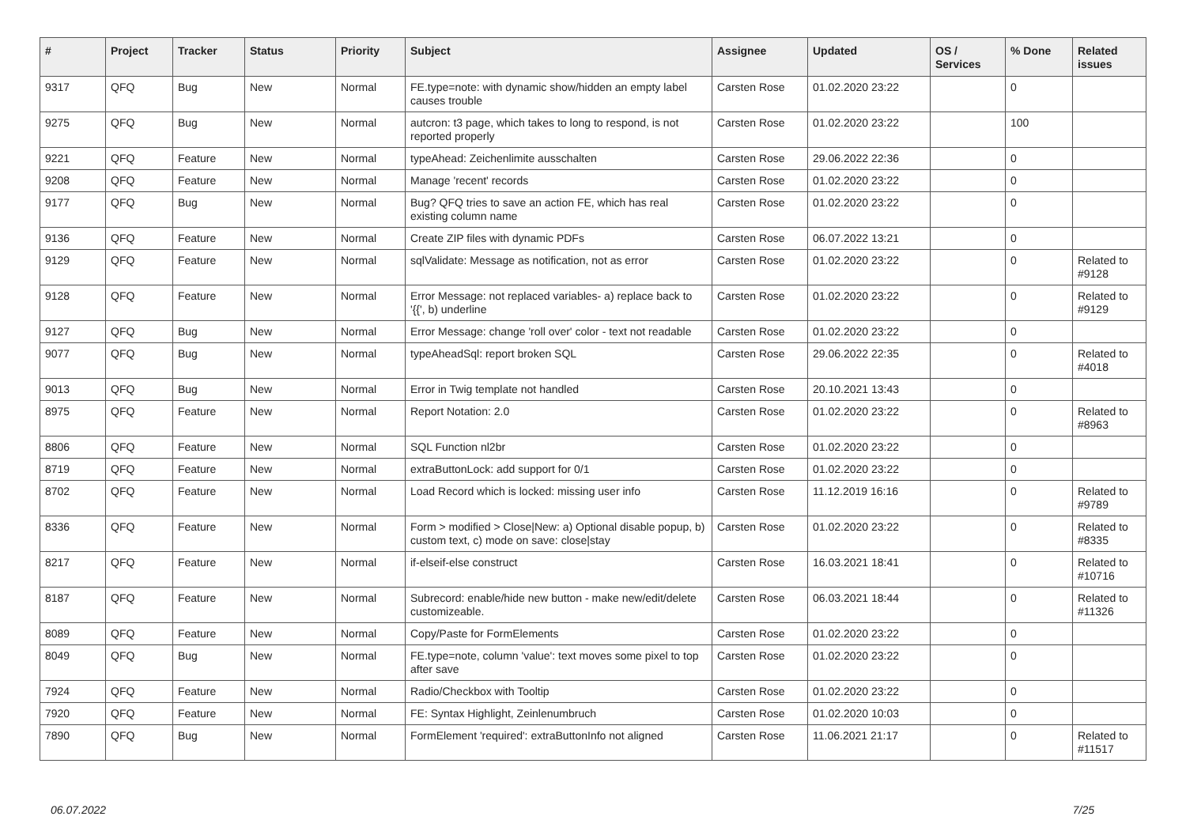| # | Project | Tracker | Status | Priority | Subject | Assignee | Updated | OS / Services | % Done | Related issues |
| --- | --- | --- | --- | --- | --- | --- | --- | --- | --- | --- |
| 9317 | QFQ | Bug | New | Normal | FE.type=note: with dynamic show/hidden an empty label causes trouble | Carsten Rose | 01.02.2020 23:22 | | 0 | |
| 9275 | QFQ | Bug | New | Normal | autcron: t3 page, which takes to long to respond, is not reported properly | Carsten Rose | 01.02.2020 23:22 | | 100 | |
| 9221 | QFQ | Feature | New | Normal | typeAhead: Zeichenlimite ausschalten | Carsten Rose | 29.06.2022 22:36 | | 0 | |
| 9208 | QFQ | Feature | New | Normal | Manage 'recent' records | Carsten Rose | 01.02.2020 23:22 | | 0 | |
| 9177 | QFQ | Bug | New | Normal | Bug? QFQ tries to save an action FE, which has real existing column name | Carsten Rose | 01.02.2020 23:22 | | 0 | |
| 9136 | QFQ | Feature | New | Normal | Create ZIP files with dynamic PDFs | Carsten Rose | 06.07.2022 13:21 | | 0 | |
| 9129 | QFQ | Feature | New | Normal | sqlValidate: Message as notification, not as error | Carsten Rose | 01.02.2020 23:22 | | 0 | Related to #9128 |
| 9128 | QFQ | Feature | New | Normal | Error Message: not replaced variables- a) replace back to '{{', b) underline | Carsten Rose | 01.02.2020 23:22 | | 0 | Related to #9129 |
| 9127 | QFQ | Bug | New | Normal | Error Message: change 'roll over' color - text not readable | Carsten Rose | 01.02.2020 23:22 | | 0 | |
| 9077 | QFQ | Bug | New | Normal | typeAheadSql: report broken SQL | Carsten Rose | 29.06.2022 22:35 | | 0 | Related to #4018 |
| 9013 | QFQ | Bug | New | Normal | Error in Twig template not handled | Carsten Rose | 20.10.2021 13:43 | | 0 | |
| 8975 | QFQ | Feature | New | Normal | Report Notation: 2.0 | Carsten Rose | 01.02.2020 23:22 | | 0 | Related to #8963 |
| 8806 | QFQ | Feature | New | Normal | SQL Function nl2br | Carsten Rose | 01.02.2020 23:22 | | 0 | |
| 8719 | QFQ | Feature | New | Normal | extraButtonLock: add support for 0/1 | Carsten Rose | 01.02.2020 23:22 | | 0 | |
| 8702 | QFQ | Feature | New | Normal | Load Record which is locked: missing user info | Carsten Rose | 11.12.2019 16:16 | | 0 | Related to #9789 |
| 8336 | QFQ | Feature | New | Normal | Form > modified > Close/New: a) Optional disable popup, b) custom text, c) mode on save: close/stay | Carsten Rose | 01.02.2020 23:22 | | 0 | Related to #8335 |
| 8217 | QFQ | Feature | New | Normal | if-elseif-else construct | Carsten Rose | 16.03.2021 18:41 | | 0 | Related to #10716 |
| 8187 | QFQ | Feature | New | Normal | Subrecord: enable/hide new button - make new/edit/delete customizeable. | Carsten Rose | 06.03.2021 18:44 | | 0 | Related to #11326 |
| 8089 | QFQ | Feature | New | Normal | Copy/Paste for FormElements | Carsten Rose | 01.02.2020 23:22 | | 0 | |
| 8049 | QFQ | Bug | New | Normal | FE.type=note, column 'value': text moves some pixel to top after save | Carsten Rose | 01.02.2020 23:22 | | 0 | |
| 7924 | QFQ | Feature | New | Normal | Radio/Checkbox with Tooltip | Carsten Rose | 01.02.2020 23:22 | | 0 | |
| 7920 | QFQ | Feature | New | Normal | FE: Syntax Highlight, Zeinlenumbruch | Carsten Rose | 01.02.2020 10:03 | | 0 | |
| 7890 | QFQ | Bug | New | Normal | FormElement 'required': extraButtonInfo not aligned | Carsten Rose | 11.06.2021 21:17 | | 0 | Related to #11517 |
06.07.2022 7/25